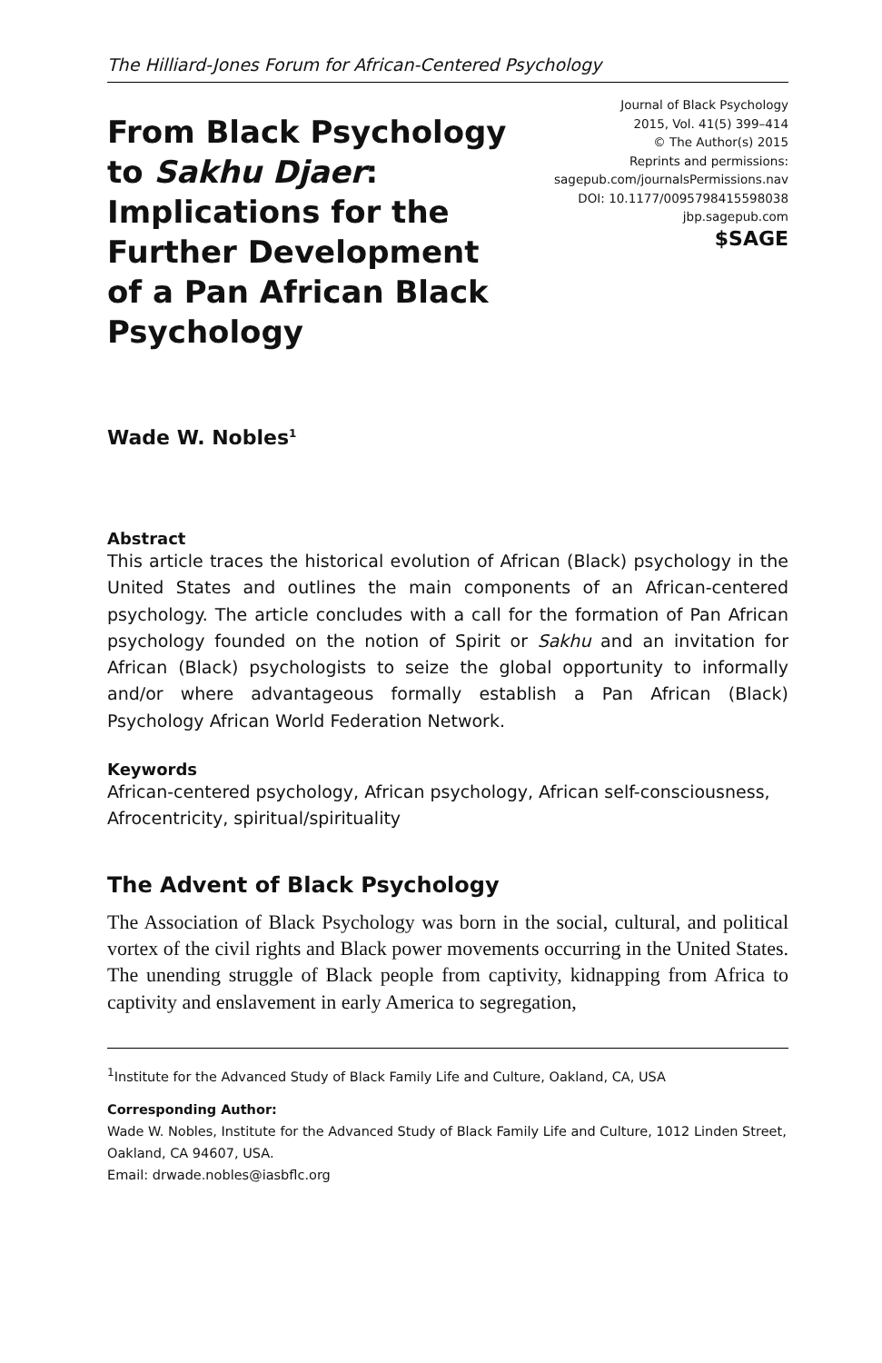The Hilliard-Jones Forum for African-Centered Psychology
From Black Psychology to Sakhu Djaer: Implications for the Further Development of a Pan African Black Psychology
Journal of Black Psychology
2015, Vol. 41(5) 399–414
© The Author(s) 2015
Reprints and permissions:
sagepub.com/journalsPermissions.nav
DOI: 10.1177/0095798415598038
jbp.sagepub.com
$SAGE
Wade W. Nobles<sup>1</sup>
Abstract
This article traces the historical evolution of African (Black) psychology in the United States and outlines the main components of an African-centered psychology. The article concludes with a call for the formation of Pan African psychology founded on the notion of Spirit or Sakhu and an invitation for African (Black) psychologists to seize the global opportunity to informally and/or where advantageous formally establish a Pan African (Black) Psychology African World Federation Network.
Keywords
African-centered psychology, African psychology, African self-consciousness, Afrocentricity, spiritual/spirituality
The Advent of Black Psychology
The Association of Black Psychology was born in the social, cultural, and political vortex of the civil rights and Black power movements occurring in the United States. The unending struggle of Black people from captivity, kidnapping from Africa to captivity and enslavement in early America to segregation,
<sup>1</sup> Institute for the Advanced Study of Black Family Life and Culture, Oakland, CA, USA
Corresponding Author:
Wade W. Nobles, Institute for the Advanced Study of Black Family Life and Culture, 1012 Linden Street, Oakland, CA 94607, USA.
Email: drwade.nobles@iasbflc.org